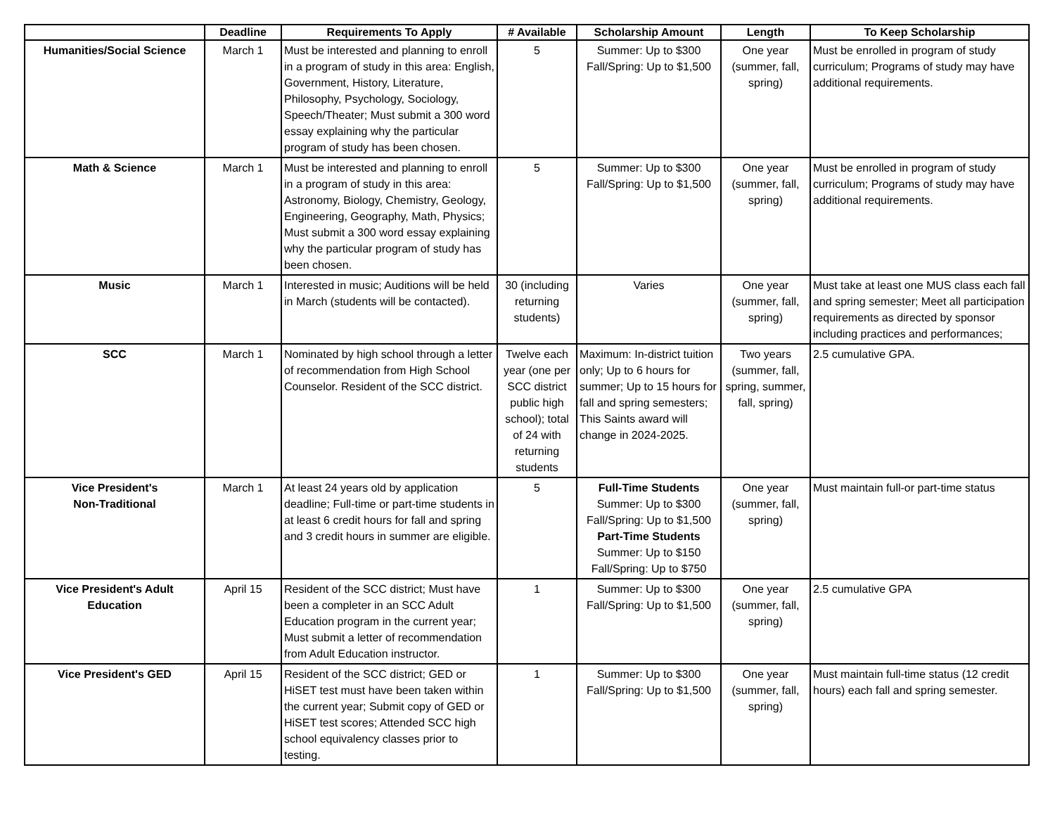| | Deadline | Requirements To Apply | # Available | Scholarship Amount | Length | To Keep Scholarship |
| --- | --- | --- | --- | --- | --- | --- |
| Humanities/Social Science | March 1 | Must be interested and planning to enroll in a program of study in this area: English, Government, History, Literature, Philosophy, Psychology, Sociology, Speech/Theater; Must submit a 300 word essay explaining why the particular program of study has been chosen. | 5 | Summer: Up to $300 Fall/Spring: Up to $1,500 | One year (summer, fall, spring) | Must be enrolled in program of study curriculum; Programs of study may have additional requirements. |
| Math & Science | March 1 | Must be interested and planning to enroll in a program of study in this area: Astronomy, Biology, Chemistry, Geology, Engineering, Geography, Math, Physics; Must submit a 300 word essay explaining why the particular program of study has been chosen. | 5 | Summer: Up to $300 Fall/Spring: Up to $1,500 | One year (summer, fall, spring) | Must be enrolled in program of study curriculum; Programs of study may have additional requirements. |
| Music | March 1 | Interested in music; Auditions will be held in March (students will be contacted). | 30 (including returning students) | Varies | One year (summer, fall, spring) | Must take at least one MUS class each fall and spring semester; Meet all participation requirements as directed by sponsor including practices and performances; |
| SCC | March 1 | Nominated by high school through a letter of recommendation from High School Counselor. Resident of the SCC district. | Twelve each year (one per SCC district public high school); total of 24 with returning students | Maximum: In-district tuition only; Up to 6 hours for summer; Up to 15 hours for fall and spring semesters; This Saints award will change in 2024-2025. | Two years (summer, fall, spring, summer, fall, spring) | 2.5 cumulative GPA. |
| Vice President's Non-Traditional | March 1 | At least 24 years old by application deadline; Full-time or part-time students in at least 6 credit hours for fall and spring and 3 credit hours in summer are eligible. | 5 | Full-Time Students Summer: Up to $300 Fall/Spring: Up to $1,500 Part-Time Students Summer: Up to $150 Fall/Spring: Up to $750 | One year (summer, fall, spring) | Must maintain full-or part-time status |
| Vice President's Adult Education | April 15 | Resident of the SCC district; Must have been a completer in an SCC Adult Education program in the current year; Must submit a letter of recommendation from Adult Education instructor. | 1 | Summer: Up to $300 Fall/Spring: Up to $1,500 | One year (summer, fall, spring) | 2.5 cumulative GPA |
| Vice President's GED | April 15 | Resident of the SCC district; GED or HiSET test must have been taken within the current year; Submit copy of GED or HiSET test scores; Attended SCC high school equivalency classes prior to testing. | 1 | Summer: Up to $300 Fall/Spring: Up to $1,500 | One year (summer, fall, spring) | Must maintain full-time status (12 credit hours) each fall and spring semester. |